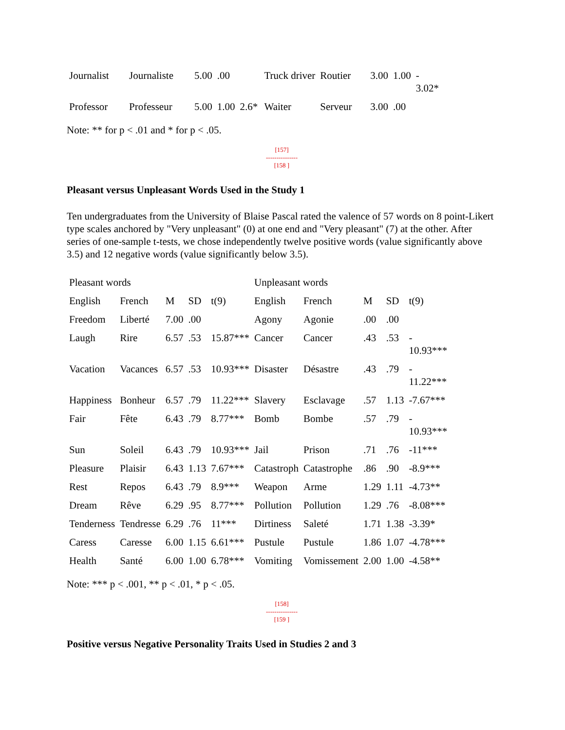| Journalist | Journaliste | 5.00 | .00 | | Truck driver | Routier | 3.00 | 1.00 | - 3.02* |
| Professor | Professeur | 5.00 | 1.00 | 2.6* | Waiter | Serveur | 3.00 | .00 | |
Note: ** for p < .01 and * for p < .05.
[157]
---------------
[158 ]
Pleasant versus Unpleasant Words Used in the Study 1
Ten undergraduates from the University of Blaise Pascal rated the valence of 57 words on 8 point-Likert type scales anchored by "Very unpleasant" (0) at one end and "Very pleasant" (7) at the other. After series of one-sample t-tests, we chose independently twelve positive words (value significantly above 3.5) and 12 negative words (value significantly below 3.5).
| Pleasant words | | | | | Unpleasant words | | | | |
| English | French | M | SD | t(9) | English | French | M | SD | t(9) |
| Freedom | Liberté | 7.00 | .00 | | Agony | Agonie | .00 | .00 | |
| Laugh | Rire | 6.57 | .53 | 15.87*** | Cancer | Cancer | .43 | .53 | - 10.93*** |
| Vacation | Vacances | 6.57 | .53 | 10.93*** | Disaster | Désastre | .43 | .79 | - 11.22*** |
| Happiness | Bonheur | 6.57 | .79 | 11.22*** | Slavery | Esclavage | .57 | 1.13 | -7.67*** |
| Fair | Fête | 6.43 | .79 | 8.77*** | Bomb | Bombe | .57 | .79 | - 10.93*** |
| Sun | Soleil | 6.43 | .79 | 10.93*** | Jail | Prison | .71 | .76 | -11*** |
| Pleasure | Plaisir | 6.43 | 1.13 | 7.67*** | Catastroph | Catastrophe | .86 | .90 | -8.9*** |
| Rest | Repos | 6.43 | .79 | 8.9*** | Weapon | Arme | 1.29 | 1.11 | -4.73** |
| Dream | Rêve | 6.29 | .95 | 8.77*** | Pollution | Pollution | 1.29 | .76 | -8.08*** |
| Tenderness | Tendresse | 6.29 | .76 | 11*** | Dirtiness | Saleté | 1.71 | 1.38 | -3.39* |
| Caress | Caresse | 6.00 | 1.15 | 6.61*** | Pustule | Pustule | 1.86 | 1.07 | -4.78*** |
| Health | Santé | 6.00 | 1.00 | 6.78*** | Vomiting | Vomissement | 2.00 | 1.00 | -4.58** |
Note: *** p < .001, ** p < .01, * p < .05.
[158]
---------------
[159 ]
Positive versus Negative Personality Traits Used in Studies 2 and 3